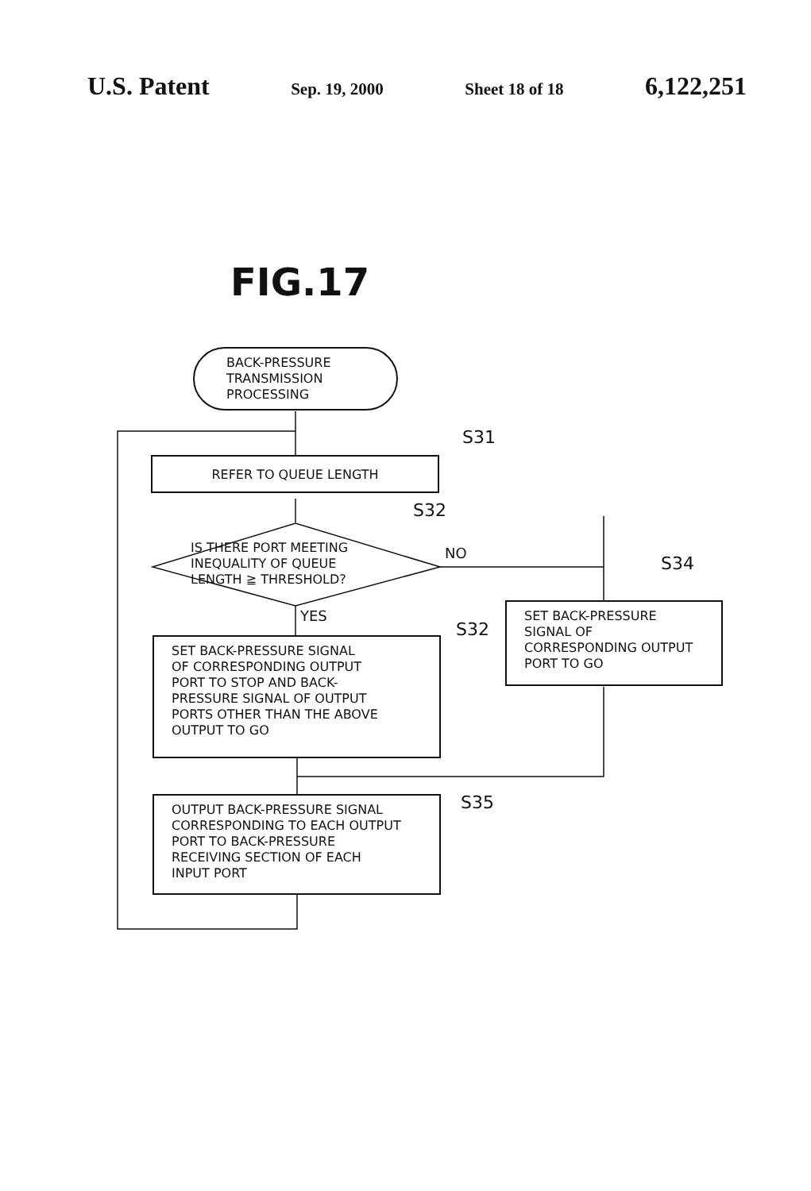U.S. Patent Sep. 19, 2000 Sheet 18 of 18 6,122,251
FIG.17
BACK-PRESSURE
TRANSMISSION
PROCESSING
REFER TO QUEUE LENGTH
IS THERE PORT MEETING
INEQUALITY OF QUEUE
LENGTH ≧ THRESHOLD?
S31
S32
NO
YES
S34
S32
S35
SET BACK-PRESSURE SIGNAL
OF CORRESPONDING OUTPUT
PORT TO STOP AND BACK-
PRESSURE SIGNAL OF OUTPUT
PORTS OTHER THAN THE ABOVE
OUTPUT TO GO
SET BACK-PRESSURE
SIGNAL OF
CORRESPONDING OUTPUT
PORT TO GO
OUTPUT BACK-PRESSURE SIGNAL
CORRESPONDING TO EACH OUTPUT
PORT TO BACK-PRESSURE
RECEIVING SECTION OF EACH
INPUT PORT